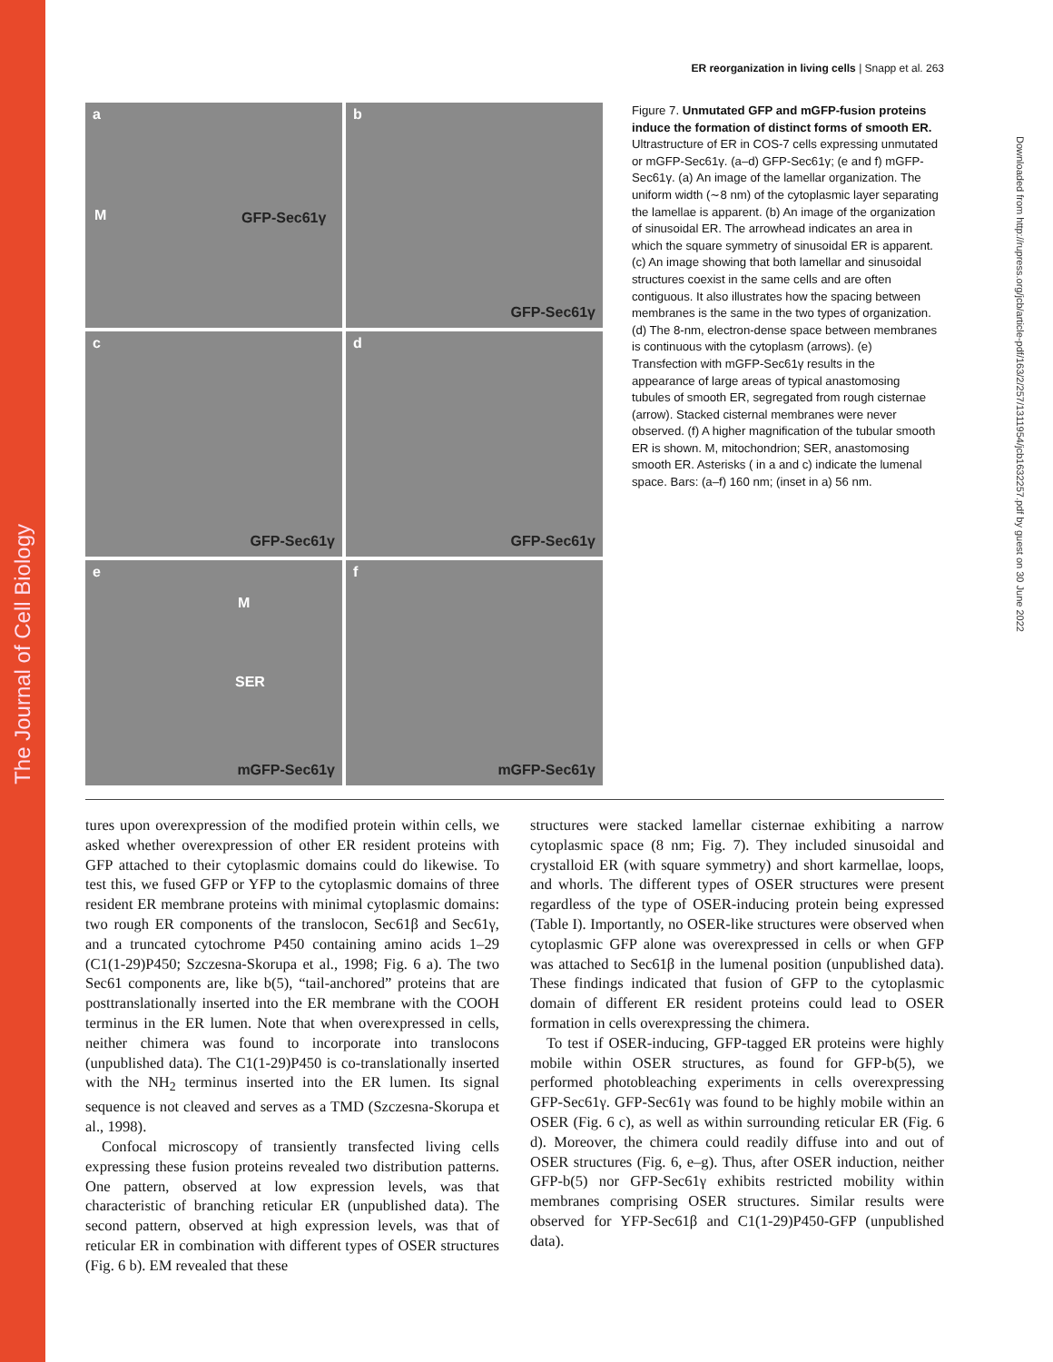The Journal of Cell Biology
Downloaded from http://rupress.org/jcb/article-pdf/163/2/257/1311954/jcb1632257.pdf by guest on 30 June 2022
ER reorganization in living cells | Snapp et al. 263
a
M GFP-Sec61γ
b
GFP-Sec61γ
c
GFP-Sec61γ
d
GFP-Sec61γ
e
M
SER
mGFP-Sec61γ
f
mGFP-Sec61γ
Figure 7. Unmutated GFP and mGFP-fusion proteins induce the formation of distinct forms of smooth ER. Ultrastructure of ER in COS-7 cells expressing unmutated or mGFP-Sec61γ. (a–d) GFP-Sec61γ; (e and f) mGFP-Sec61γ. (a) An image of the lamellar organization. The uniform width (∼8 nm) of the cytoplasmic layer separating the lamellae is apparent. (b) An image of the organization of sinusoidal ER. The arrowhead indicates an area in which the square symmetry of sinusoidal ER is apparent. (c) An image showing that both lamellar and sinusoidal structures coexist in the same cells and are often contiguous. It also illustrates how the spacing between membranes is the same in the two types of organization. (d) The 8-nm, electron-dense space between membranes is continuous with the cytoplasm (arrows). (e) Transfection with mGFP-Sec61γ results in the appearance of large areas of typical anastomosing tubules of smooth ER, segregated from rough cisternae (arrow). Stacked cisternal membranes were never observed. (f) A higher magnification of the tubular smooth ER is shown. M, mitochondrion; SER, anastomosing smooth ER. Asterisks ( in a and c) indicate the lumenal space. Bars: (a–f) 160 nm; (inset in a) 56 nm.
tures upon overexpression of the modified protein within cells, we asked whether overexpression of other ER resident proteins with GFP attached to their cytoplasmic domains could do likewise. To test this, we fused GFP or YFP to the cytoplasmic domains of three resident ER membrane proteins with minimal cytoplasmic domains: two rough ER components of the translocon, Sec61β and Sec61γ, and a truncated cytochrome P450 containing amino acids 1–29 (C1(1-29)P450; Szczesna-Skorupa et al., 1998; Fig. 6 a). The two Sec61 components are, like b(5), “tail-anchored” proteins that are posttranslationally inserted into the ER membrane with the COOH terminus in the ER lumen. Note that when overexpressed in cells, neither chimera was found to incorporate into translocons (unpublished data). The C1(1-29)P450 is co-translationally inserted with the NH<sub>2</sub> terminus inserted into the ER lumen. Its signal sequence is not cleaved and serves as a TMD (Szczesna-Skorupa et al., 1998).
Confocal microscopy of transiently transfected living cells expressing these fusion proteins revealed two distribution patterns. One pattern, observed at low expression levels, was that characteristic of branching reticular ER (unpublished data). The second pattern, observed at high expression levels, was that of reticular ER in combination with different types of OSER structures (Fig. 6 b). EM revealed that these
structures were stacked lamellar cisternae exhibiting a narrow cytoplasmic space (8 nm; Fig. 7). They included sinusoidal and crystalloid ER (with square symmetry) and short karmellae, loops, and whorls. The different types of OSER structures were present regardless of the type of OSER-inducing protein being expressed (Table I). Importantly, no OSER-like structures were observed when cytoplasmic GFP alone was overexpressed in cells or when GFP was attached to Sec61β in the lumenal position (unpublished data). These findings indicated that fusion of GFP to the cytoplasmic domain of different ER resident proteins could lead to OSER formation in cells overexpressing the chimera.
To test if OSER-inducing, GFP-tagged ER proteins were highly mobile within OSER structures, as found for GFP-b(5), we performed photobleaching experiments in cells overexpressing GFP-Sec61γ. GFP-Sec61γ was found to be highly mobile within an OSER (Fig. 6 c), as well as within surrounding reticular ER (Fig. 6 d). Moreover, the chimera could readily diffuse into and out of OSER structures (Fig. 6, e–g). Thus, after OSER induction, neither GFP-b(5) nor GFP-Sec61γ exhibits restricted mobility within membranes comprising OSER structures. Similar results were observed for YFP-Sec61β and C1(1-29)P450-GFP (unpublished data).